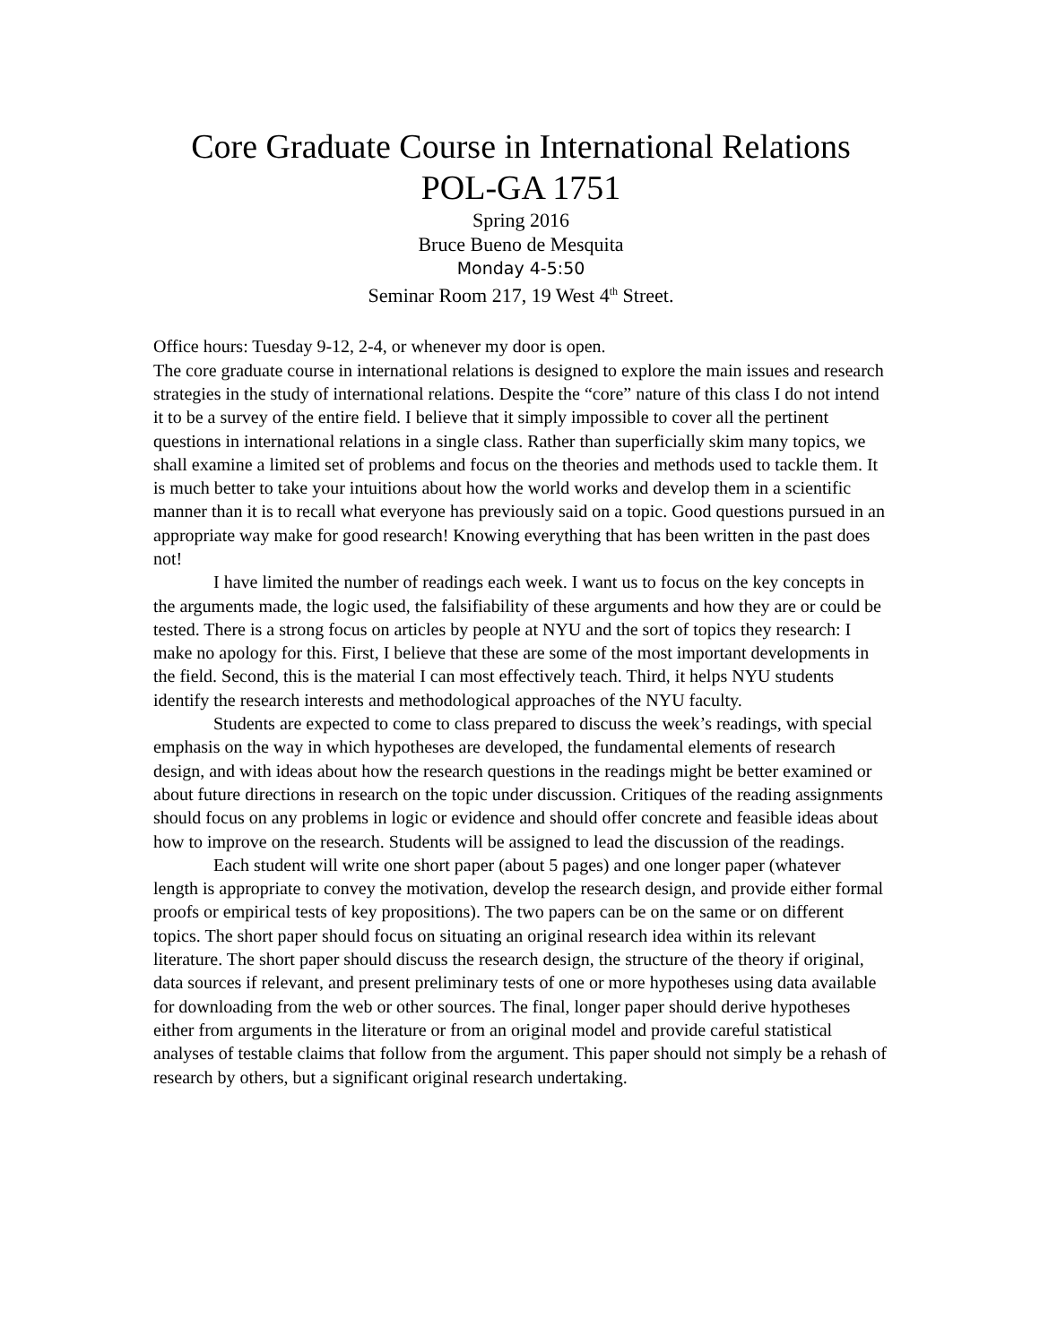Core Graduate Course in International Relations
POL-GA 1751
Spring 2016
Bruce Bueno de Mesquita
Monday 4-5:50
Seminar Room 217, 19 West 4<sup>th</sup> Street.
Office hours: Tuesday 9-12, 2-4, or whenever my door is open.
The core graduate course in international relations is designed to explore the main issues and research strategies in the study of international relations. Despite the “core” nature of this class I do not intend it to be a survey of the entire field. I believe that it simply impossible to cover all the pertinent questions in international relations in a single class. Rather than superficially skim many topics, we shall examine a limited set of problems and focus on the theories and methods used to tackle them. It is much better to take your intuitions about how the world works and develop them in a scientific manner than it is to recall what everyone has previously said on a topic. Good questions pursued in an appropriate way make for good research! Knowing everything that has been written in the past does not!
I have limited the number of readings each week. I want us to focus on the key concepts in the arguments made, the logic used, the falsifiability of these arguments and how they are or could be tested. There is a strong focus on articles by people at NYU and the sort of topics they research: I make no apology for this. First, I believe that these are some of the most important developments in the field. Second, this is the material I can most effectively teach. Third, it helps NYU students identify the research interests and methodological approaches of the NYU faculty.
Students are expected to come to class prepared to discuss the week’s readings, with special emphasis on the way in which hypotheses are developed, the fundamental elements of research design, and with ideas about how the research questions in the readings might be better examined or about future directions in research on the topic under discussion. Critiques of the reading assignments should focus on any problems in logic or evidence and should offer concrete and feasible ideas about how to improve on the research. Students will be assigned to lead the discussion of the readings.
Each student will write one short paper (about 5 pages) and one longer paper (whatever length is appropriate to convey the motivation, develop the research design, and provide either formal proofs or empirical tests of key propositions). The two papers can be on the same or on different topics. The short paper should focus on situating an original research idea within its relevant literature. The short paper should discuss the research design, the structure of the theory if original, data sources if relevant, and present preliminary tests of one or more hypotheses using data available for downloading from the web or other sources. The final, longer paper should derive hypotheses either from arguments in the literature or from an original model and provide careful statistical analyses of testable claims that follow from the argument. This paper should not simply be a rehash of research by others, but a significant original research undertaking.